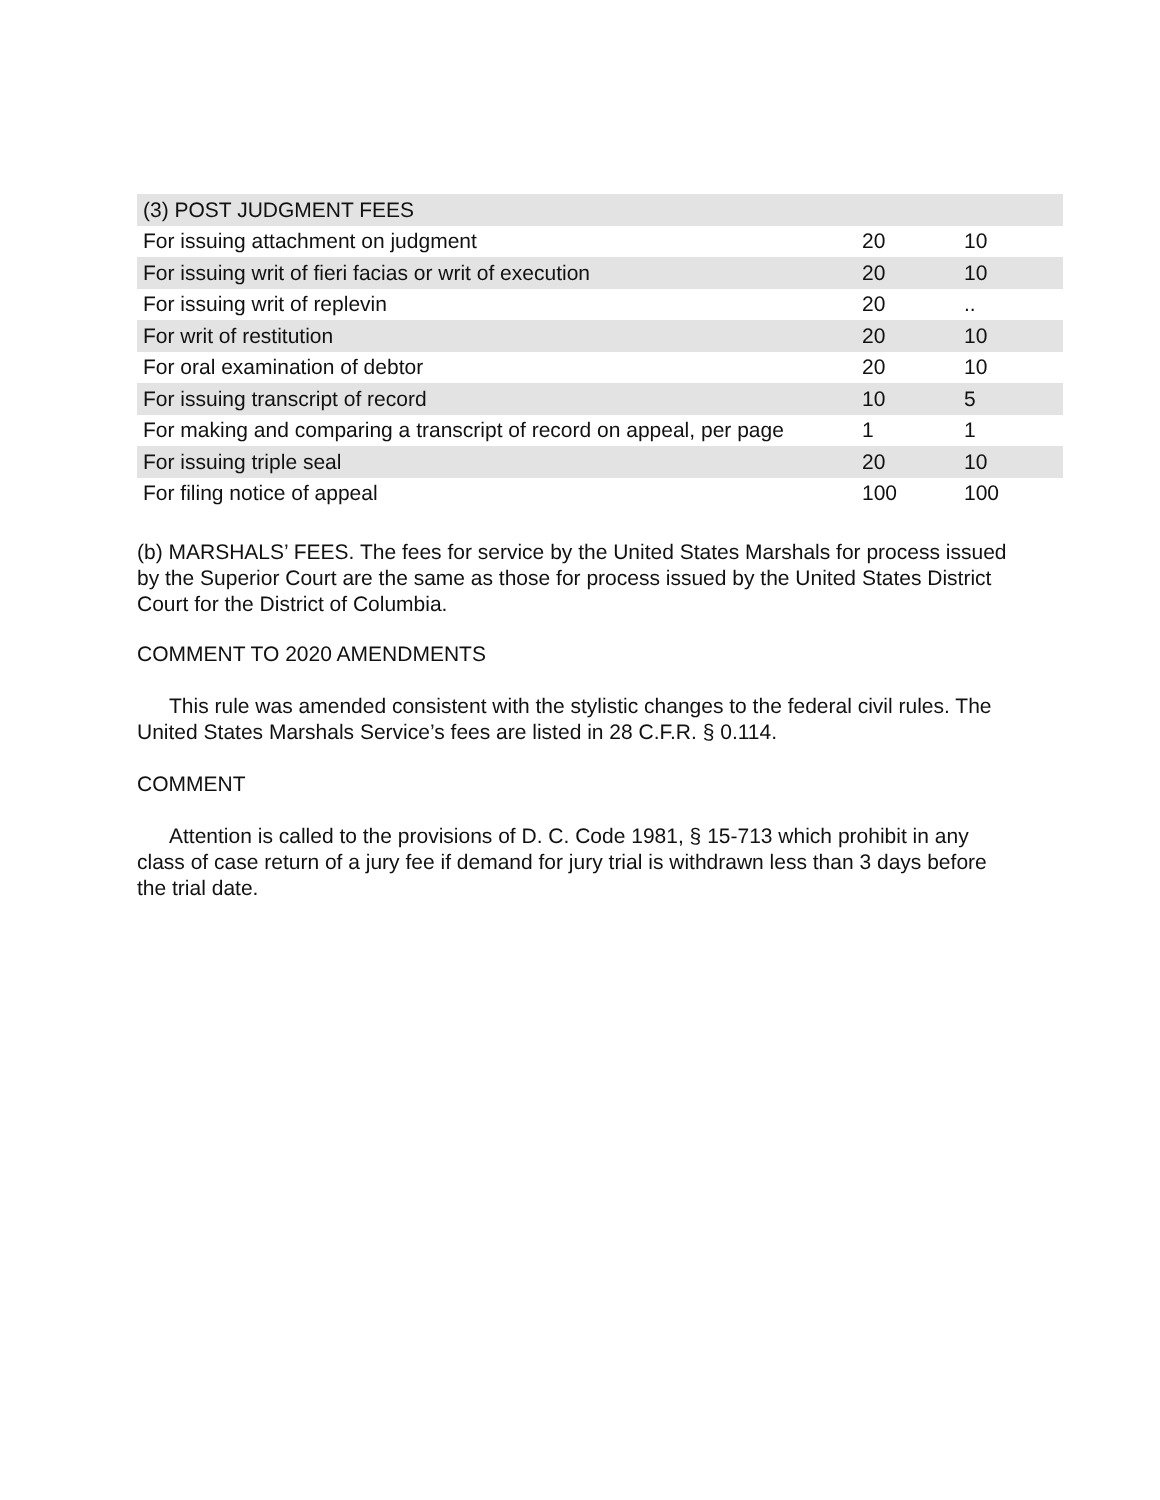| (3) POST JUDGMENT FEES | | |
| For issuing attachment on judgment | 20 | 10 |
| For issuing writ of fieri facias or writ of execution | 20 | 10 |
| For issuing writ of replevin | 20 | .. |
| For writ of restitution | 20 | 10 |
| For oral examination of debtor | 20 | 10 |
| For issuing transcript of record | 10 | 5 |
| For making and comparing a transcript of record on appeal, per page | 1 | 1 |
| For issuing triple seal | 20 | 10 |
| For filing notice of appeal | 100 | 100 |
(b) MARSHALS’ FEES. The fees for service by the United States Marshals for process issued by the Superior Court are the same as those for process issued by the United States District Court for the District of Columbia.
COMMENT TO 2020 AMENDMENTS
This rule was amended consistent with the stylistic changes to the federal civil rules. The United States Marshals Service’s fees are listed in 28 C.F.R. § 0.114.
COMMENT
Attention is called to the provisions of D. C. Code 1981, § 15-713 which prohibit in any class of case return of a jury fee if demand for jury trial is withdrawn less than 3 days before the trial date.